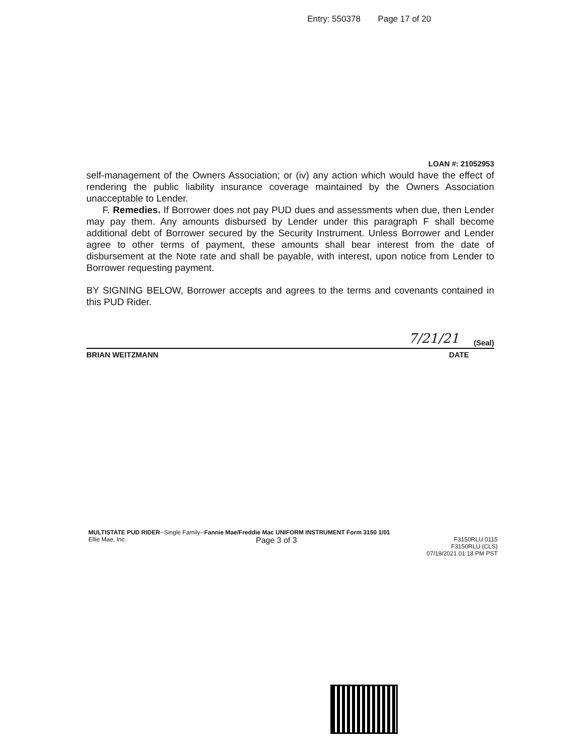Entry: 550378 Page 17 of 20
LOAN #: 21052953
self-management of the Owners Association; or (iv) any action which would have the effect of rendering the public liability insurance coverage maintained by the Owners Association unacceptable to Lender.
F. Remedies. If Borrower does not pay PUD dues and assessments when due, then Lender may pay them. Any amounts disbursed by Lender under this paragraph F shall become additional debt of Borrower secured by the Security Instrument. Unless Borrower and Lender agree to other terms of payment, these amounts shall bear interest from the date of disbursement at the Note rate and shall be payable, with interest, upon notice from Lender to Borrower requesting payment.
BY SIGNING BELOW, Borrower accepts and agrees to the terms and covenants contained in this PUD Rider.
7/21/21 (Seal)
BRIAN WEITZMANN DATE
MULTISTATE PUD RIDER--Single Family--Fannie Mae/Freddie Mac UNIFORM INSTRUMENT Form 3150 1/01
Ellie Mae, Inc. Page 3 of 3 F3150RLU 0115
F3150RLU (CLS)
07/19/2021 01:18 PM PST